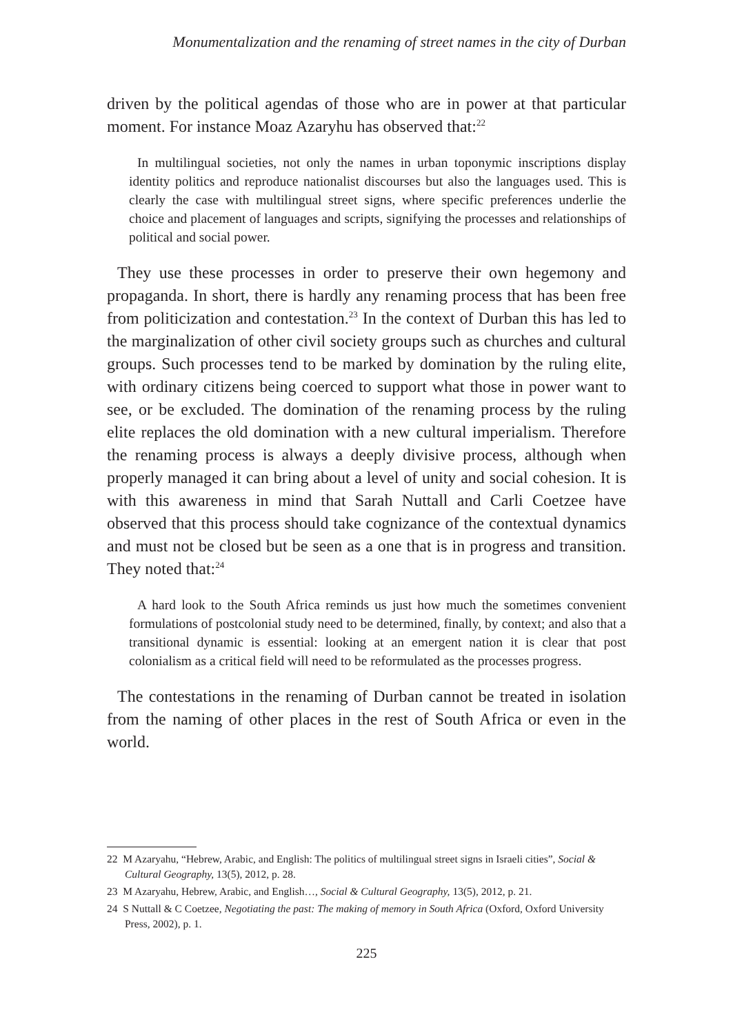Monumentalization and the renaming of street names in the city of Durban
driven by the political agendas of those who are in power at that particular moment. For instance Moaz Azaryhu has observed that:<sup>22</sup>
In multilingual societies, not only the names in urban toponymic inscriptions display identity politics and reproduce nationalist discourses but also the languages used. This is clearly the case with multilingual street signs, where specific preferences underlie the choice and placement of languages and scripts, signifying the processes and relationships of political and social power.
They use these processes in order to preserve their own hegemony and propaganda. In short, there is hardly any renaming process that has been free from politicization and contestation.<sup>23</sup> In the context of Durban this has led to the marginalization of other civil society groups such as churches and cultural groups. Such processes tend to be marked by domination by the ruling elite, with ordinary citizens being coerced to support what those in power want to see, or be excluded. The domination of the renaming process by the ruling elite replaces the old domination with a new cultural imperialism. Therefore the renaming process is always a deeply divisive process, although when properly managed it can bring about a level of unity and social cohesion. It is with this awareness in mind that Sarah Nuttall and Carli Coetzee have observed that this process should take cognizance of the contextual dynamics and must not be closed but be seen as a one that is in progress and transition. They noted that:<sup>24</sup>
A hard look to the South Africa reminds us just how much the sometimes convenient formulations of postcolonial study need to be determined, finally, by context; and also that a transitional dynamic is essential: looking at an emergent nation it is clear that post colonialism as a critical field will need to be reformulated as the processes progress.
The contestations in the renaming of Durban cannot be treated in isolation from the naming of other places in the rest of South Africa or even in the world.
22 M Azaryahu, “Hebrew, Arabic, and English: The politics of multilingual street signs in Israeli cities”, Social & Cultural Geography, 13(5), 2012, p. 28.
23 M Azaryahu, Hebrew, Arabic, and English…, Social & Cultural Geography, 13(5), 2012, p. 21.
24 S Nuttall & C Coetzee, Negotiating the past: The making of memory in South Africa (Oxford, Oxford University Press, 2002), p. 1.
225